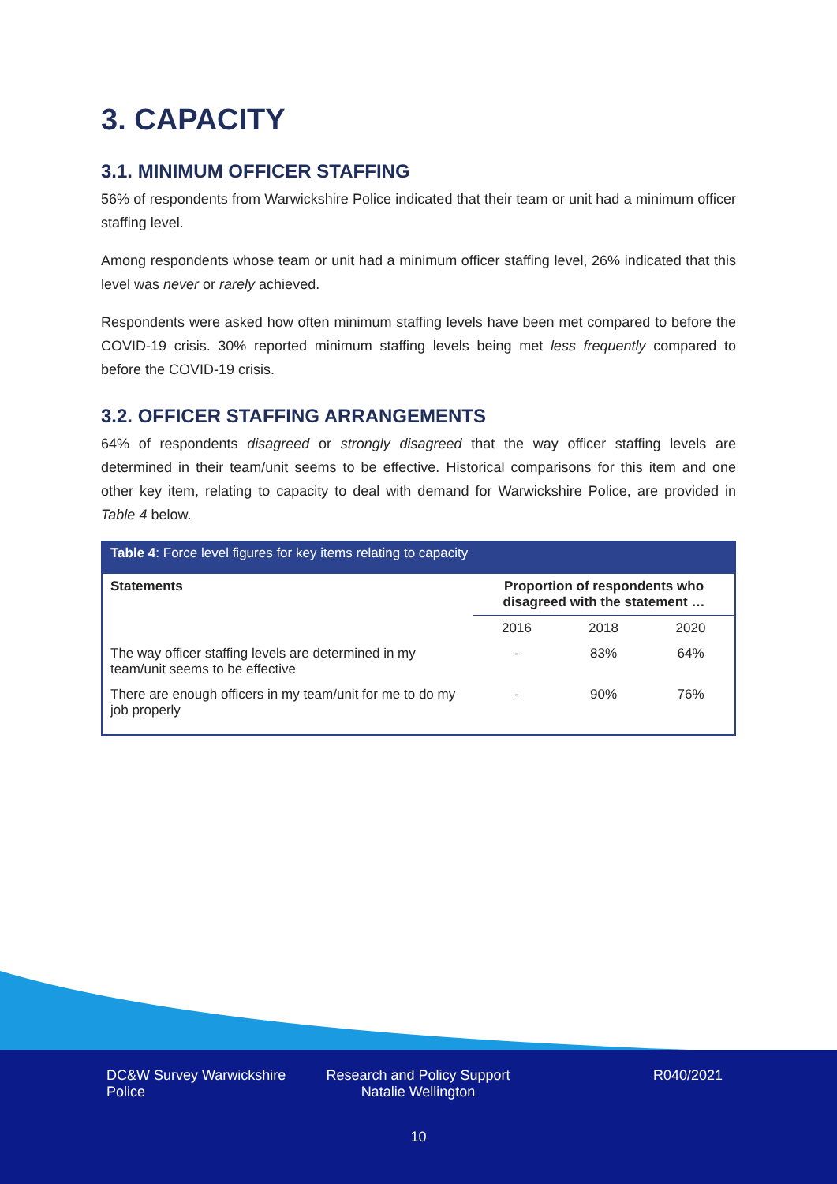DC&W Survey Warwickshire Police
Research and Policy Support Natalie Wellington
R040/2021
10
3. CAPACITY
3.1. MINIMUM OFFICER STAFFING
56% of respondents from Warwickshire Police indicated that their team or unit had a minimum officer staffing level.
Among respondents whose team or unit had a minimum officer staffing level, 26% indicated that this level was never or rarely achieved.
Respondents were asked how often minimum staffing levels have been met compared to before the COVID-19 crisis. 30% reported minimum staffing levels being met less frequently compared to before the COVID-19 crisis.
3.2. OFFICER STAFFING ARRANGEMENTS
64% of respondents disagreed or strongly disagreed that the way officer staffing levels are determined in their team/unit seems to be effective. Historical comparisons for this item and one other key item, relating to capacity to deal with demand for Warwickshire Police, are provided in Table 4 below.
| Table 4 : Force level figures for key items relating to capacity | | | |
| --- | --- | --- | --- |
| Statements | Proportion of respondents who disagreed with the statement … | | |
| | 2016 | 2018 | 2020 |
| The way officer staffing levels are determined in my team/unit seems to be effective | - | 83% | 64% |
| There are enough officers in my team/unit for me to do my job properly | - | 90% | 76% |